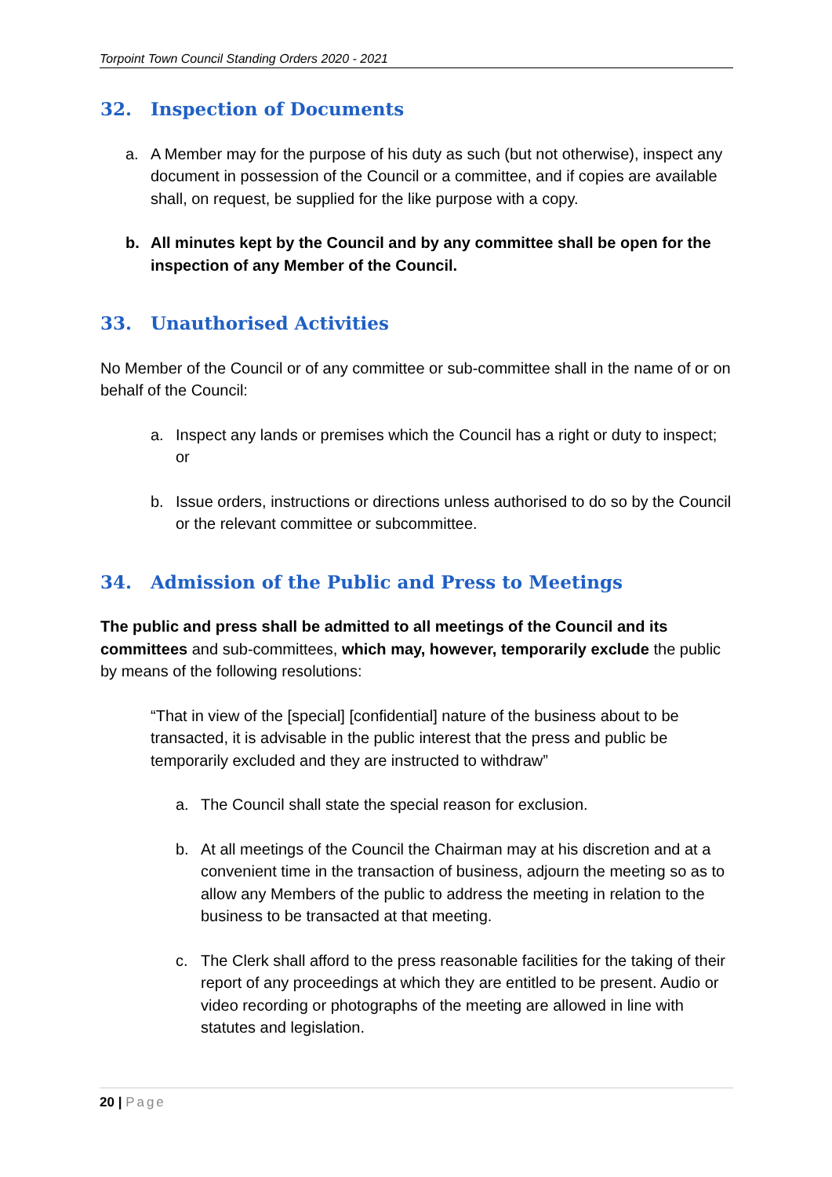Torpoint Town Council Standing Orders 2020 - 2021
32. Inspection of Documents
a. A Member may for the purpose of his duty as such (but not otherwise), inspect any document in possession of the Council or a committee, and if copies are available shall, on request, be supplied for the like purpose with a copy.
b. All minutes kept by the Council and by any committee shall be open for the inspection of any Member of the Council.
33. Unauthorised Activities
No Member of the Council or of any committee or sub-committee shall in the name of or on behalf of the Council:
a. Inspect any lands or premises which the Council has a right or duty to inspect; or
b. Issue orders, instructions or directions unless authorised to do so by the Council or the relevant committee or subcommittee.
34. Admission of the Public and Press to Meetings
The public and press shall be admitted to all meetings of the Council and its committees and sub-committees, which may, however, temporarily exclude the public by means of the following resolutions:
“That in view of the [special] [confidential] nature of the business about to be transacted, it is advisable in the public interest that the press and public be temporarily excluded and they are instructed to withdraw”
a. The Council shall state the special reason for exclusion.
b. At all meetings of the Council the Chairman may at his discretion and at a convenient time in the transaction of business, adjourn the meeting so as to allow any Members of the public to address the meeting in relation to the business to be transacted at that meeting.
c. The Clerk shall afford to the press reasonable facilities for the taking of their report of any proceedings at which they are entitled to be present. Audio or video recording or photographs of the meeting are allowed in line with statutes and legislation.
20 | Page